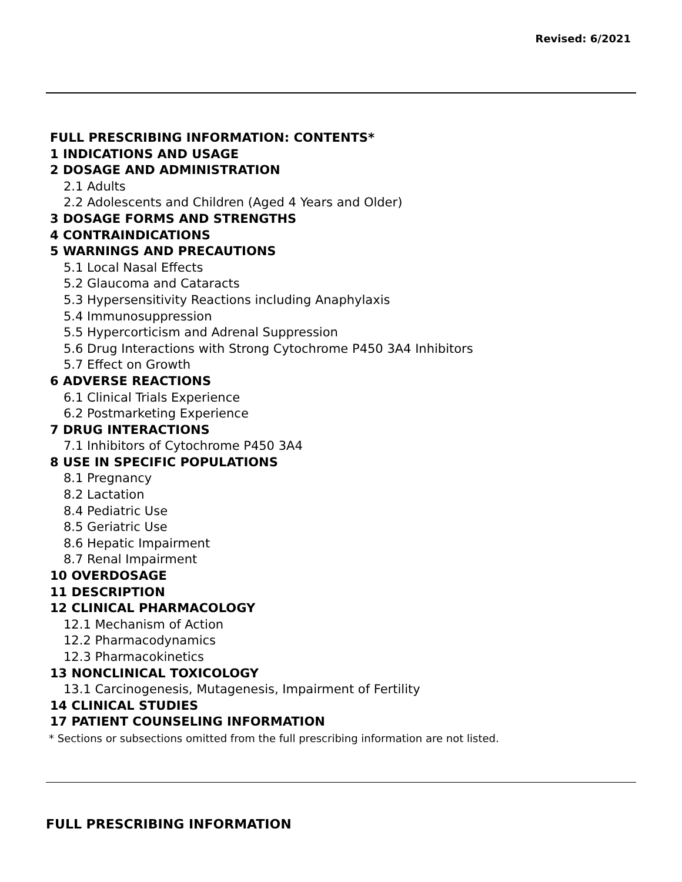Revised: 6/2021
FULL PRESCRIBING INFORMATION: CONTENTS*
1 INDICATIONS AND USAGE
2 DOSAGE AND ADMINISTRATION
2.1 Adults
2.2 Adolescents and Children (Aged 4 Years and Older)
3 DOSAGE FORMS AND STRENGTHS
4 CONTRAINDICATIONS
5 WARNINGS AND PRECAUTIONS
5.1 Local Nasal Effects
5.2 Glaucoma and Cataracts
5.3 Hypersensitivity Reactions including Anaphylaxis
5.4 Immunosuppression
5.5 Hypercorticism and Adrenal Suppression
5.6 Drug Interactions with Strong Cytochrome P450 3A4 Inhibitors
5.7 Effect on Growth
6 ADVERSE REACTIONS
6.1 Clinical Trials Experience
6.2 Postmarketing Experience
7 DRUG INTERACTIONS
7.1 Inhibitors of Cytochrome P450 3A4
8 USE IN SPECIFIC POPULATIONS
8.1 Pregnancy
8.2 Lactation
8.4 Pediatric Use
8.5 Geriatric Use
8.6 Hepatic Impairment
8.7 Renal Impairment
10 OVERDOSAGE
11 DESCRIPTION
12 CLINICAL PHARMACOLOGY
12.1 Mechanism of Action
12.2 Pharmacodynamics
12.3 Pharmacokinetics
13 NONCLINICAL TOXICOLOGY
13.1 Carcinogenesis, Mutagenesis, Impairment of Fertility
14 CLINICAL STUDIES
17 PATIENT COUNSELING INFORMATION
* Sections or subsections omitted from the full prescribing information are not listed.
FULL PRESCRIBING INFORMATION